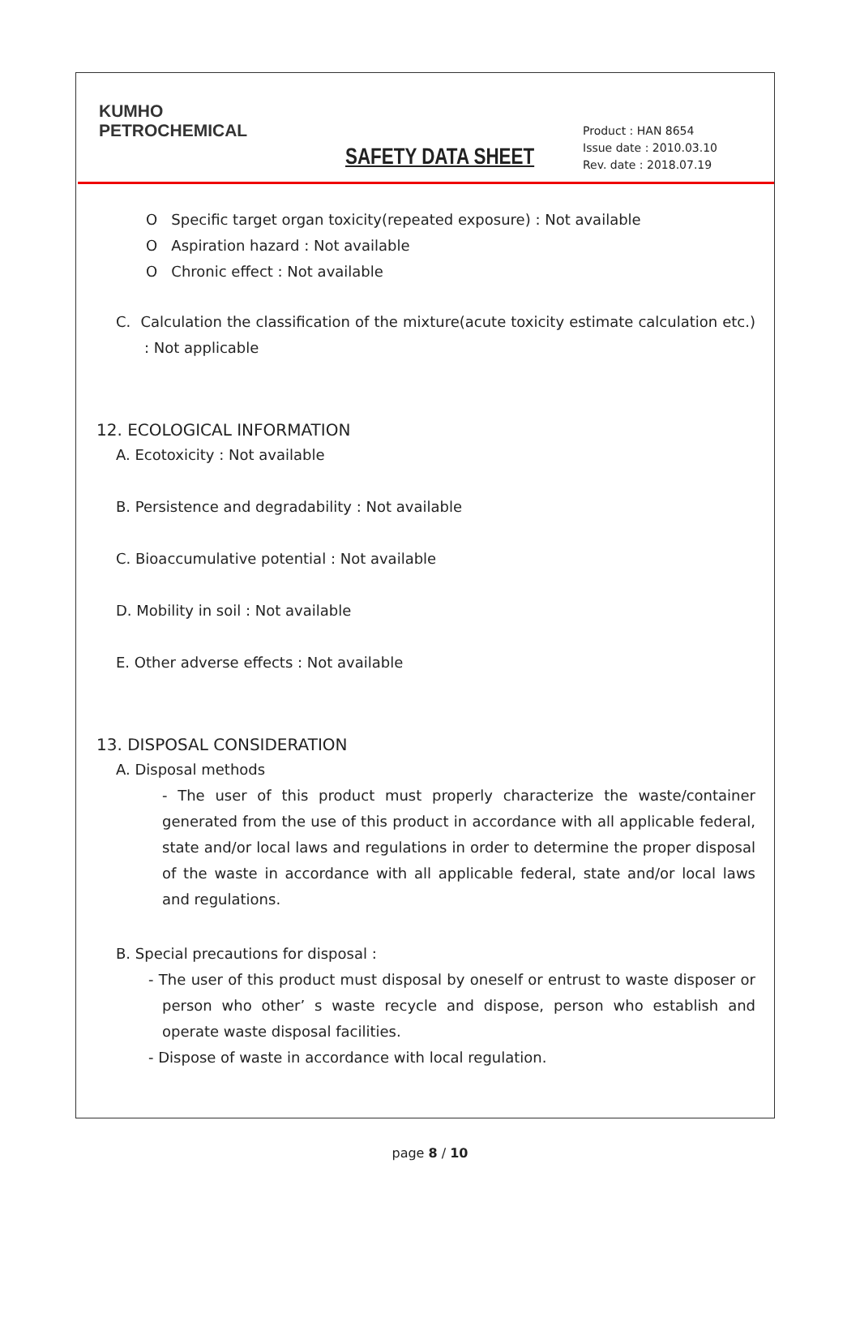KUMHO
PETROCHEMICAL
SAFETY DATA SHEET
Product : HAN 8654
Issue date : 2010.03.10
Rev. date : 2018.07.19
O Specific target organ toxicity(repeated exposure) : Not available
O Aspiration hazard : Not available
O Chronic effect : Not available
C. Calculation the classification of the mixture(acute toxicity estimate calculation etc.) : Not applicable
12. ECOLOGICAL INFORMATION
A. Ecotoxicity : Not available
B. Persistence and degradability : Not available
C. Bioaccumulative potential : Not available
D. Mobility in soil : Not available
E. Other adverse effects : Not available
13. DISPOSAL CONSIDERATION
A. Disposal methods
- The user of this product must properly characterize the waste/container generated from the use of this product in accordance with all applicable federal, state and/or local laws and regulations in order to determine the proper disposal of the waste in accordance with all applicable federal, state and/or local laws and regulations.
B. Special precautions for disposal :
- The user of this product must disposal by oneself or entrust to waste disposer or person who other’ s waste recycle and dispose, person who establish and operate waste disposal facilities.
- Dispose of waste in accordance with local regulation.
page 8 / 10